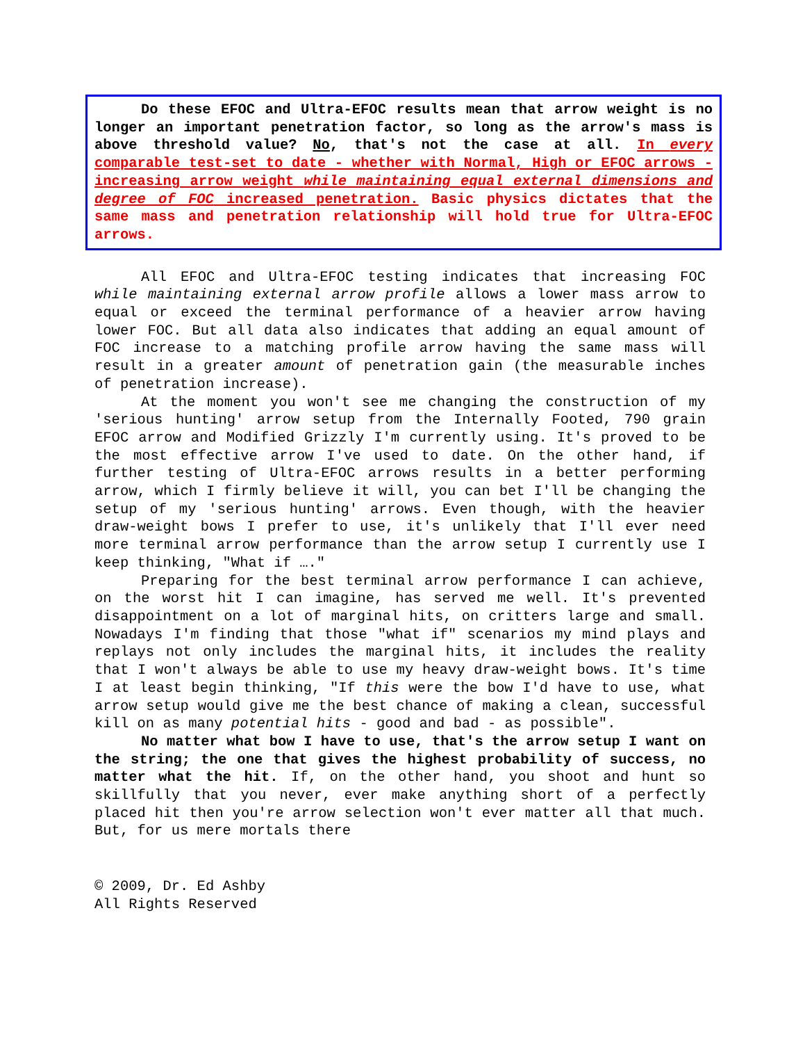Do these EFOC and Ultra-EFOC results mean that arrow weight is no longer an important penetration factor, so long as the arrow's mass is above threshold value? No, that's not the case at all. In every comparable test-set to date - whether with Normal, High or EFOC arrows - increasing arrow weight while maintaining equal external dimensions and degree of FOC increased penetration. Basic physics dictates that the same mass and penetration relationship will hold true for Ultra-EFOC arrows.
All EFOC and Ultra-EFOC testing indicates that increasing FOC while maintaining external arrow profile allows a lower mass arrow to equal or exceed the terminal performance of a heavier arrow having lower FOC. But all data also indicates that adding an equal amount of FOC increase to a matching profile arrow having the same mass will result in a greater amount of penetration gain (the measurable inches of penetration increase).
At the moment you won't see me changing the construction of my 'serious hunting' arrow setup from the Internally Footed, 790 grain EFOC arrow and Modified Grizzly I'm currently using. It's proved to be the most effective arrow I've used to date. On the other hand, if further testing of Ultra-EFOC arrows results in a better performing arrow, which I firmly believe it will, you can bet I'll be changing the setup of my 'serious hunting' arrows. Even though, with the heavier draw-weight bows I prefer to use, it's unlikely that I'll ever need more terminal arrow performance than the arrow setup I currently use I keep thinking, "What if …."
Preparing for the best terminal arrow performance I can achieve, on the worst hit I can imagine, has served me well. It's prevented disappointment on a lot of marginal hits, on critters large and small. Nowadays I'm finding that those "what if" scenarios my mind plays and replays not only includes the marginal hits, it includes the reality that I won't always be able to use my heavy draw-weight bows. It's time I at least begin thinking, "If this were the bow I'd have to use, what arrow setup would give me the best chance of making a clean, successful kill on as many potential hits - good and bad - as possible".
No matter what bow I have to use, that's the arrow setup I want on the string; the one that gives the highest probability of success, no matter what the hit. If, on the other hand, you shoot and hunt so skillfully that you never, ever make anything short of a perfectly placed hit then you're arrow selection won't ever matter all that much. But, for us mere mortals there
© 2009, Dr. Ed Ashby
All Rights Reserved